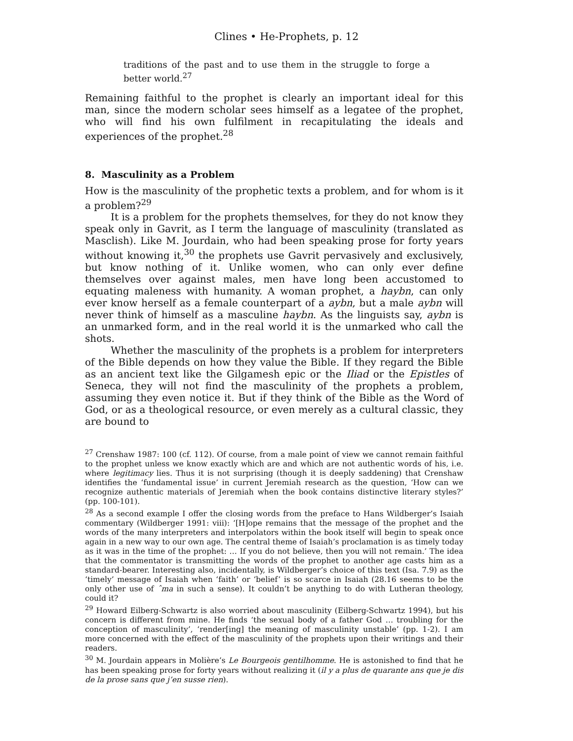Clines • He-Prophets, p. 12
traditions of the past and to use them in the struggle to forge a better world.<sup>27</sup>
Remaining faithful to the prophet is clearly an important ideal for this man, since the modern scholar sees himself as a legatee of the prophet, who will find his own fulfilment in recapitulating the ideals and experiences of the prophet.<sup>28</sup>
8. Masculinity as a Problem
How is the masculinity of the prophetic texts a problem, and for whom is it a problem?<sup>29</sup>
It is a problem for the prophets themselves, for they do not know they speak only in Gavrit, as I term the language of masculinity (translated as Masclish). Like M. Jourdain, who had been speaking prose for forty years without knowing it,<sup>30</sup> the prophets use Gavrit pervasively and exclusively, but know nothing of it. Unlike women, who can only ever define themselves over against males, men have long been accustomed to equating maleness with humanity. A woman prophet, a haybn, can only ever know herself as a female counterpart of a aybn, but a male aybn will never think of himself as a masculine haybn. As the linguists say, aybn is an unmarked form, and in the real world it is the unmarked who call the shots.
Whether the masculinity of the prophets is a problem for interpreters of the Bible depends on how they value the Bible. If they regard the Bible as an ancient text like the Gilgamesh epic or the Iliad or the Epistles of Seneca, they will not find the masculinity of the prophets a problem, assuming they even notice it. But if they think of the Bible as the Word of God, or as a theological resource, or even merely as a cultural classic, they are bound to
<sup>27</sup> Crenshaw 1987: 100 (cf. 112). Of course, from a male point of view we cannot remain faithful to the prophet unless we know exactly which are and which are not authentic words of his, i.e. where legitimacy lies. Thus it is not surprising (though it is deeply saddening) that Crenshaw identifies the ‘fundamental issue’ in current Jeremiah research as the question, ‘How can we recognize authentic materials of Jeremiah when the book contains distinctive literary styles?’ (pp. 100-101).
<sup>28</sup> As a second example I offer the closing words from the preface to Hans Wildberger’s Isaiah commentary (Wildberger 1991: viii): ‘[H]ope remains that the message of the prophet and the words of the many interpreters and interpolators within the book itself will begin to speak once again in a new way to our own age. The central theme of Isaiah’s proclamation is as timely today as it was in the time of the prophet: … If you do not believe, then you will not remain.’ The idea that the commentator is transmitting the words of the prophet to another age casts him as a standard-bearer. Interesting also, incidentally, is Wildberger’s choice of this text (Isa. 7.9) as the ‘timely’ message of Isaiah when ‘faith’ or ‘belief’ is so scarce in Isaiah (28.16 seems to be the only other use of ˆma in such a sense). It couldn’t be anything to do with Lutheran theology, could it?
<sup>29</sup> Howard Eilberg-Schwartz is also worried about masculinity (Eilberg-Schwartz 1994), but his concern is different from mine. He finds ‘the sexual body of a father God … troubling for the conception of masculinity’, ‘render[ing] the meaning of masculinity unstable’ (pp. 1-2). I am more concerned with the effect of the masculinity of the prophets upon their writings and their readers.
<sup>30</sup> M. Jourdain appears in Molière’s Le Bourgeois gentilhomme. He is astonished to find that he has been speaking prose for forty years without realizing it (il y a plus de quarante ans que je dis de la prose sans que j’en susse rien).